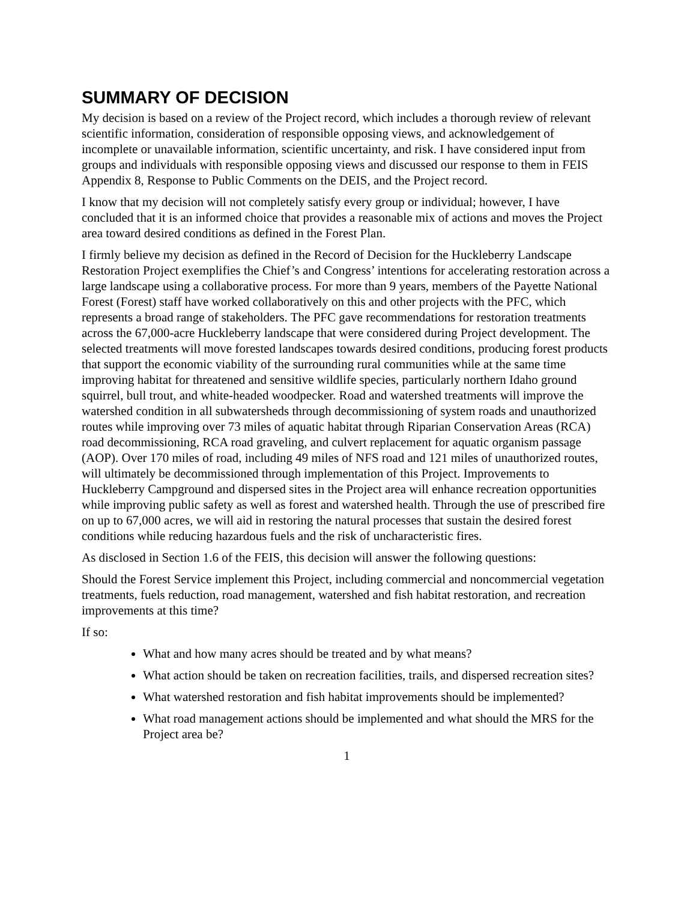SUMMARY OF DECISION
My decision is based on a review of the Project record, which includes a thorough review of relevant scientific information, consideration of responsible opposing views, and acknowledgement of incomplete or unavailable information, scientific uncertainty, and risk. I have considered input from groups and individuals with responsible opposing views and discussed our response to them in FEIS Appendix 8, Response to Public Comments on the DEIS, and the Project record.
I know that my decision will not completely satisfy every group or individual; however, I have concluded that it is an informed choice that provides a reasonable mix of actions and moves the Project area toward desired conditions as defined in the Forest Plan.
I firmly believe my decision as defined in the Record of Decision for the Huckleberry Landscape Restoration Project exemplifies the Chief’s and Congress’ intentions for accelerating restoration across a large landscape using a collaborative process. For more than 9 years, members of the Payette National Forest (Forest) staff have worked collaboratively on this and other projects with the PFC, which represents a broad range of stakeholders. The PFC gave recommendations for restoration treatments across the 67,000-acre Huckleberry landscape that were considered during Project development. The selected treatments will move forested landscapes towards desired conditions, producing forest products that support the economic viability of the surrounding rural communities while at the same time improving habitat for threatened and sensitive wildlife species, particularly northern Idaho ground squirrel, bull trout, and white-headed woodpecker. Road and watershed treatments will improve the watershed condition in all subwatersheds through decommissioning of system roads and unauthorized routes while improving over 73 miles of aquatic habitat through Riparian Conservation Areas (RCA) road decommissioning, RCA road graveling, and culvert replacement for aquatic organism passage (AOP). Over 170 miles of road, including 49 miles of NFS road and 121 miles of unauthorized routes, will ultimately be decommissioned through implementation of this Project. Improvements to Huckleberry Campground and dispersed sites in the Project area will enhance recreation opportunities while improving public safety as well as forest and watershed health. Through the use of prescribed fire on up to 67,000 acres, we will aid in restoring the natural processes that sustain the desired forest conditions while reducing hazardous fuels and the risk of uncharacteristic fires.
As disclosed in Section 1.6 of the FEIS, this decision will answer the following questions:
Should the Forest Service implement this Project, including commercial and noncommercial vegetation treatments, fuels reduction, road management, watershed and fish habitat restoration, and recreation improvements at this time?
If so:
What and how many acres should be treated and by what means?
What action should be taken on recreation facilities, trails, and dispersed recreation sites?
What watershed restoration and fish habitat improvements should be implemented?
What road management actions should be implemented and what should the MRS for the Project area be?
1